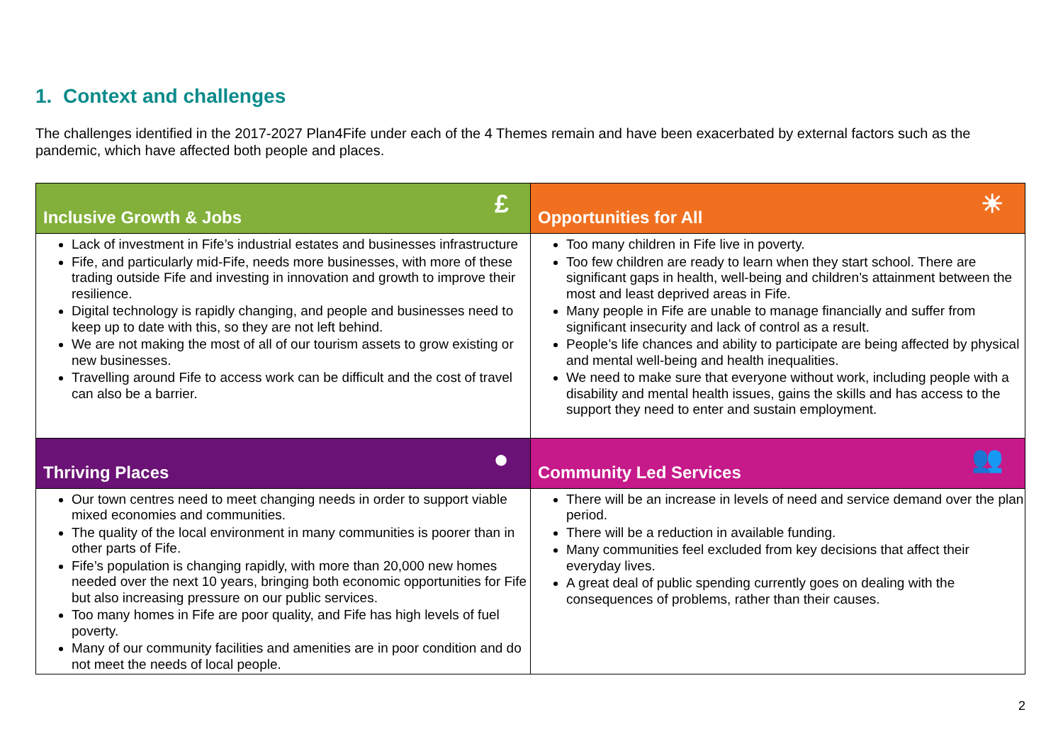1. Context and challenges
The challenges identified in the 2017-2027 Plan4Fife under each of the 4 Themes remain and have been exacerbated by external factors such as the pandemic, which have affected both people and places.
| Inclusive Growth & Jobs £ | Opportunities for All ☀ |
| --- | --- |
| Lack of investment in Fife’s industrial estates and businesses infrastructure Fife, and particularly mid-Fife, needs more businesses, with more of these trading outside Fife and investing in innovation and growth to improve their resilience. Digital technology is rapidly changing, and people and businesses need to keep up to date with this, so they are not left behind. We are not making the most of all of our tourism assets to grow existing or new businesses. Travelling around Fife to access work can be difficult and the cost of travel can also be a barrier. | Too many children in Fife live in poverty. Too few children are ready to learn when they start school. There are significant gaps in health, well-being and children’s attainment between the most and least deprived areas in Fife. Many people in Fife are unable to manage financially and suffer from significant insecurity and lack of control as a result. People’s life chances and ability to participate are being affected by physical and mental well-being and health inequalities. We need to make sure that everyone without work, including people with a disability and mental health issues, gains the skills and has access to the support they need to enter and sustain employment. |
| Thriving Places ● | Community Led Services 👥 |
| Our town centres need to meet changing needs in order to support viable mixed economies and communities. The quality of the local environment in many communities is poorer than in other parts of Fife. Fife’s population is changing rapidly, with more than 20,000 new homes needed over the next 10 years, bringing both economic opportunities for Fife but also increasing pressure on our public services. Too many homes in Fife are poor quality, and Fife has high levels of fuel poverty. Many of our community facilities and amenities are in poor condition and do not meet the needs of local people. | There will be an increase in levels of need and service demand over the plan period. There will be a reduction in available funding. Many communities feel excluded from key decisions that affect their everyday lives. A great deal of public spending currently goes on dealing with the consequences of problems, rather than their causes. |
2